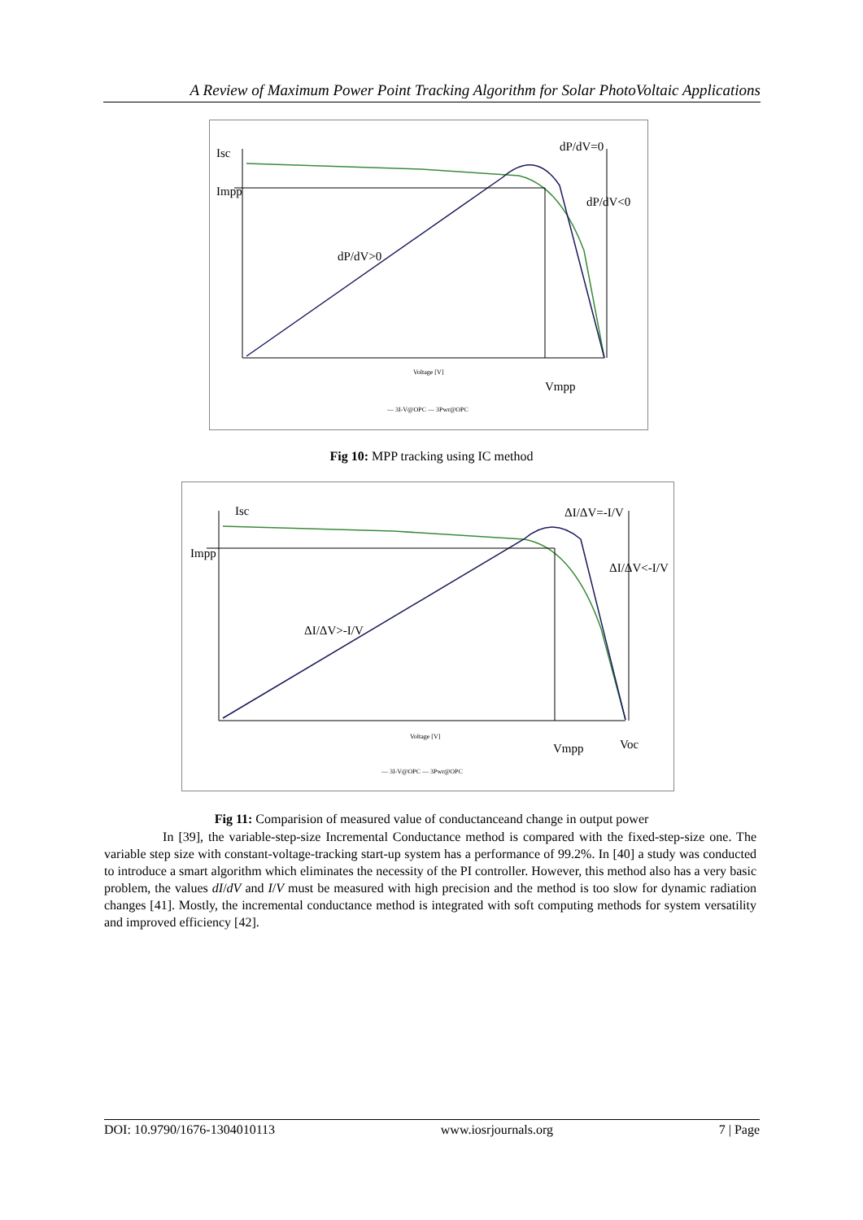A Review of Maximum Power Point Tracking Algorithm for Solar PhotoVoltaic Applications
Isc
Impp
dP/dV=0
dP/dV<0
dP/dV>0
Vmpp
Voltage [V]
— 3I-V@OPC — 3Pwr@OPC
Fig 10: MPP tracking using IC method
Isc
Impp
ΔI/ΔV=-I/V
ΔI/ΔV<-I/V
ΔI/ΔV>-I/V
Vmpp
Voc
Voltage [V]
— 3I-V@OPC — 3Pwr@OPC
Fig 11: Comparision of measured value of conductanceand change in output power
In [39], the variable-step-size Incremental Conductance method is compared with the fixed-step-size one. The variable step size with constant-voltage-tracking start-up system has a performance of 99.2%. In [40] a study was conducted to introduce a smart algorithm which eliminates the necessity of the PI controller. However, this method also has a very basic problem, the values dI/dV and I/V must be measured with high precision and the method is too slow for dynamic radiation changes [41]. Mostly, the incremental conductance method is integrated with soft computing methods for system versatility and improved efficiency [42].
DOI: 10.9790/1676-1304010113 www.iosrjournals.org 7 | Page